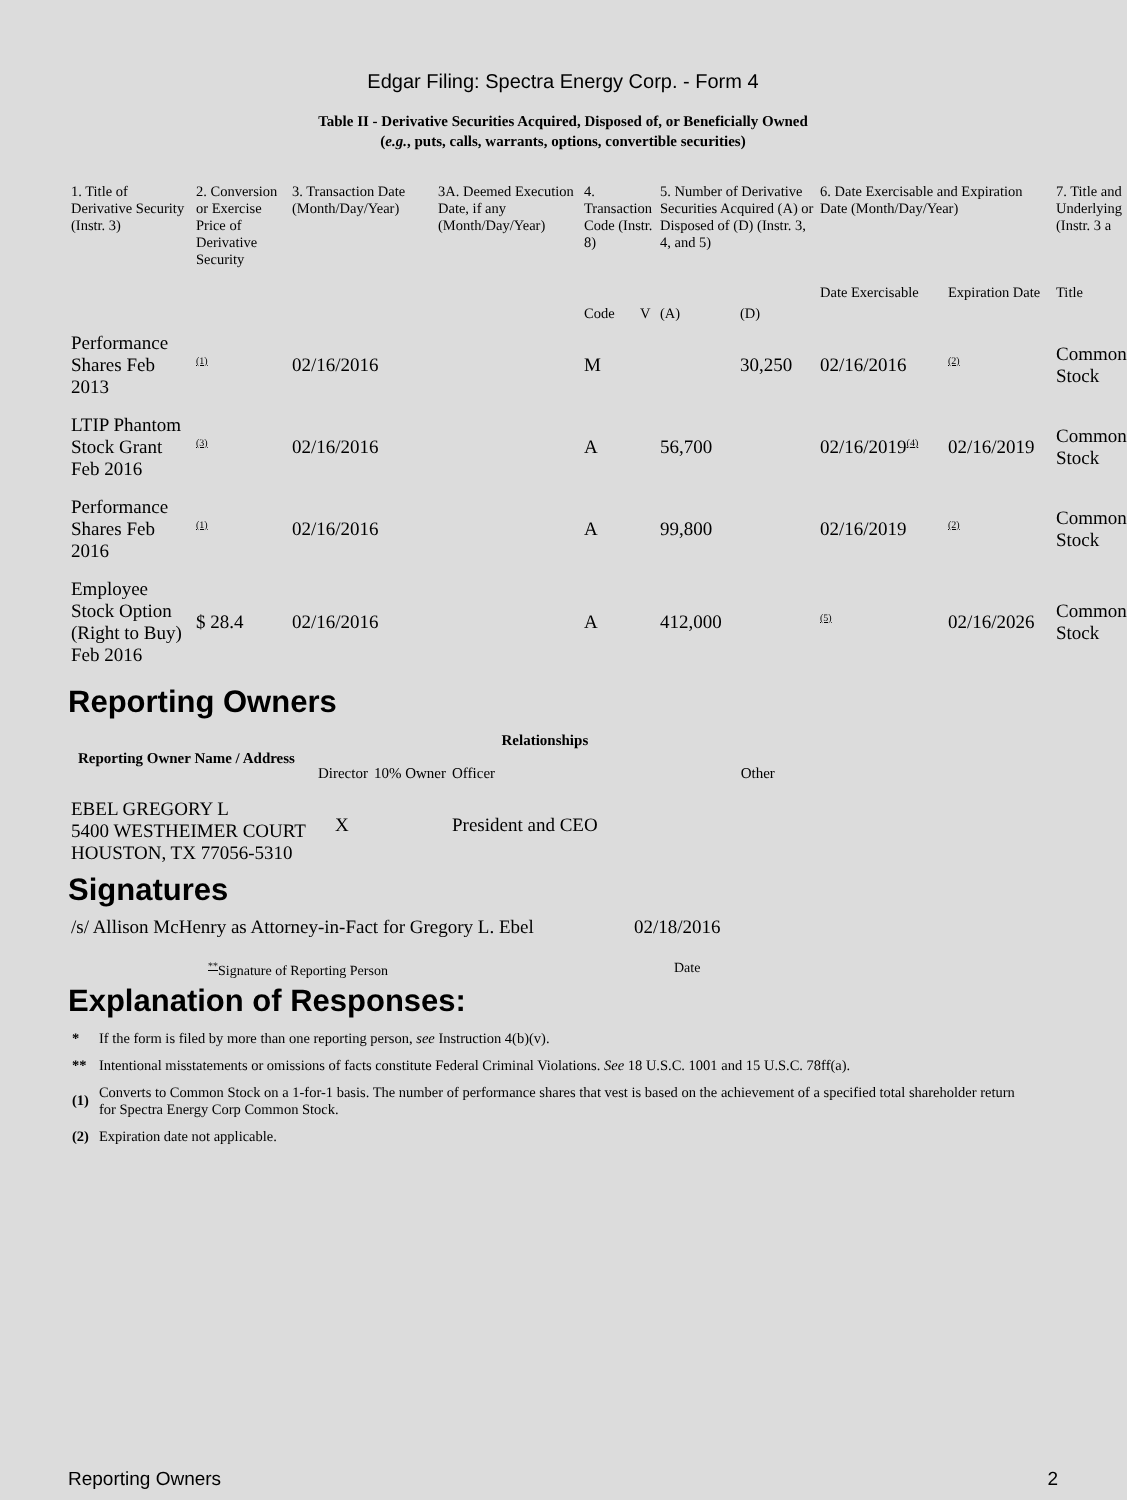Edgar Filing: Spectra Energy Corp. - Form 4
Table II - Derivative Securities Acquired, Disposed of, or Beneficially Owned
(e.g., puts, calls, warrants, options, convertible securities)
| 1. Title of Derivative Security (Instr. 3) | 2. Conversion or Exercise Price of Derivative Security | 3. Transaction Date (Month/Day/Year) | 3A. Deemed Execution Date, if any (Month/Day/Year) | 4. Transaction Code (Instr. 8) | | 5. Number of Derivative Securities Acquired (A) or Disposed of (D) (Instr. 3, 4, and 5) | | 6. Date Exercisable and Expiration Date (Month/Day/Year) | | 7. Title and Underlying (Instr. 3 a |
| --- | --- | --- | --- | --- | --- | --- | --- | --- | --- | --- |
| | | | | | | | | Date Exercisable | Expiration Date | Title |
| | | | | Code | V | (A) | (D) | | | |
| Performance Shares Feb 2013 | <sup>(1)</sup> | 02/16/2016 | | M | | | 30,250 | 02/16/2016 | <sup>(2)</sup> | Common Stock |
| LTIP Phantom Stock Grant Feb 2016 | <sup>(3)</sup> | 02/16/2016 | | A | | 56,700 | | 02/16/2019<sup>(4)</sup> | 02/16/2019 | Common Stock |
| Performance Shares Feb 2016 | <sup>(1)</sup> | 02/16/2016 | | A | | 99,800 | | 02/16/2019 | <sup>(2)</sup> | Common Stock |
| Employee Stock Option (Right to Buy) Feb 2016 | $ 28.4 | 02/16/2016 | | A | | 412,000 | | <sup>(5)</sup> | 02/16/2026 | Common Stock |
Reporting Owners
| Reporting Owner Name / Address | Relationships | | | |
| --- | --- | --- | --- | --- |
| | Director | 10% Owner | Officer | Other |
| EBEL GREGORY L 5400 WESTHEIMER COURT HOUSTON, TX 77056-5310 | X | | President and CEO | |
Signatures
| /s/ Allison McHenry as Attorney-in-Fact for Gregory L. Ebel | 02/18/2016 |
| <sup>**</sup> Signature of Reporting Person | Date |
Explanation of Responses:
| * | If the form is filed by more than one reporting person, see Instruction 4(b)(v). |
| ** | Intentional misstatements or omissions of facts constitute Federal Criminal Violations. See 18 U.S.C. 1001 and 15 U.S.C. 78ff(a). |
| (1) | Converts to Common Stock on a 1-for-1 basis. The number of performance shares that vest is based on the achievement of a specified total shareholder return for Spectra Energy Corp Common Stock. |
| (2) | Expiration date not applicable. |
Reporting Owners 2